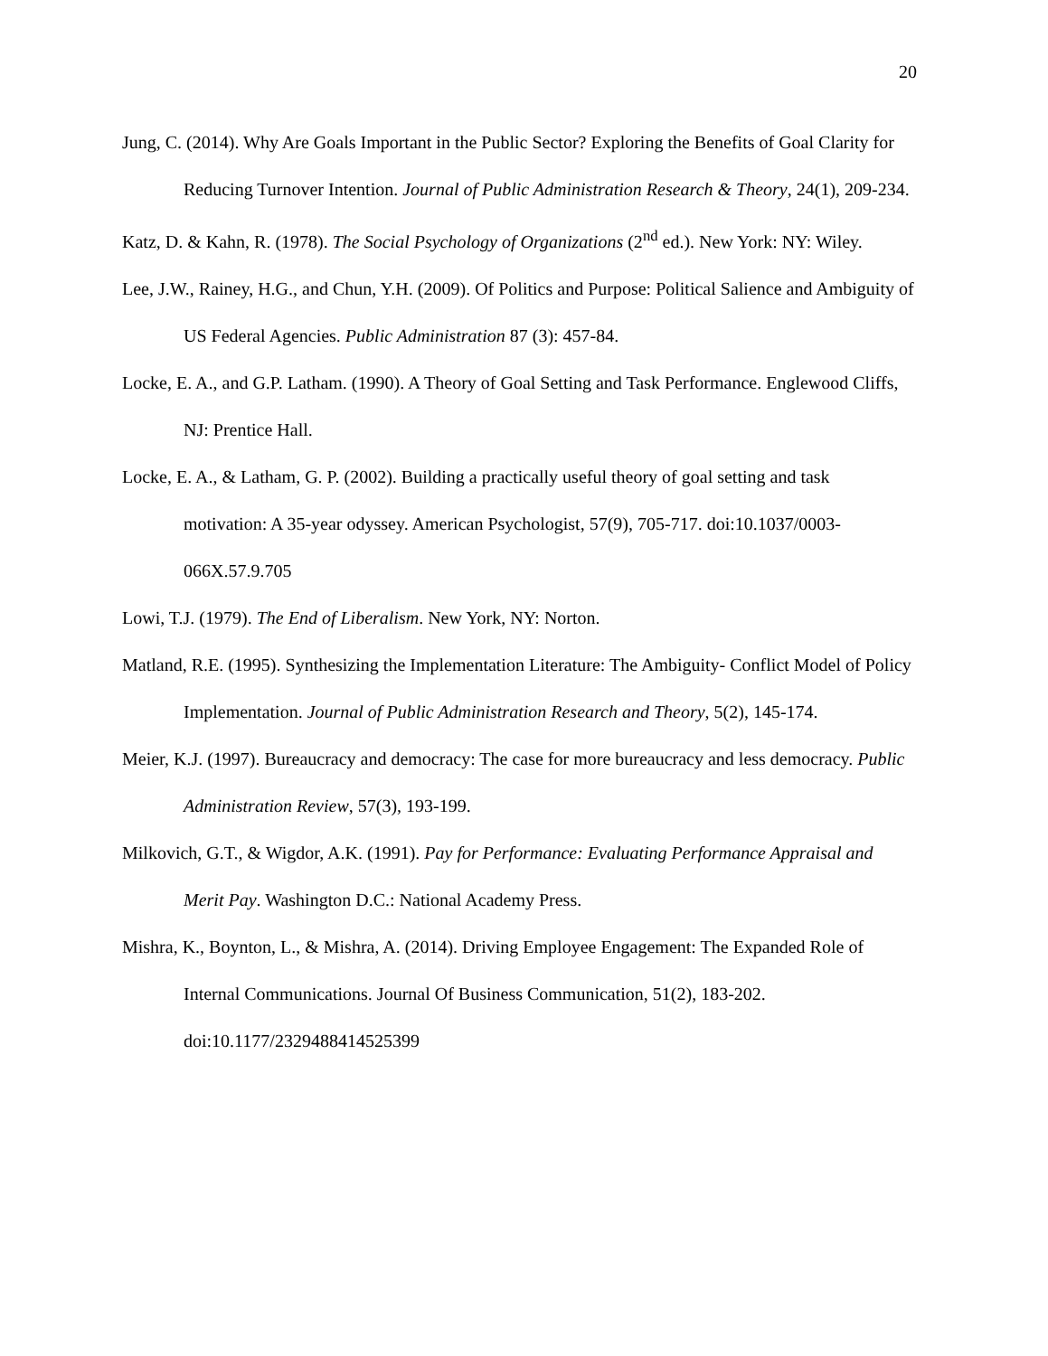20
Jung, C. (2014). Why Are Goals Important in the Public Sector? Exploring the Benefits of Goal Clarity for Reducing Turnover Intention. Journal of Public Administration Research & Theory, 24(1), 209-234.
Katz, D. & Kahn, R. (1978). The Social Psychology of Organizations (2<sup>nd</sup> ed.). New York: NY: Wiley.
Lee, J.W., Rainey, H.G., and Chun, Y.H. (2009). Of Politics and Purpose: Political Salience and Ambiguity of US Federal Agencies. Public Administration 87 (3): 457-84.
Locke, E. A., and G.P. Latham. (1990). A Theory of Goal Setting and Task Performance. Englewood Cliffs, NJ: Prentice Hall.
Locke, E. A., & Latham, G. P. (2002). Building a practically useful theory of goal setting and task motivation: A 35-year odyssey. American Psychologist, 57(9), 705-717. doi:10.1037/0003-066X.57.9.705
Lowi, T.J. (1979). The End of Liberalism. New York, NY: Norton.
Matland, R.E. (1995). Synthesizing the Implementation Literature: The Ambiguity- Conflict Model of Policy Implementation. Journal of Public Administration Research and Theory, 5(2), 145-174.
Meier, K.J. (1997). Bureaucracy and democracy: The case for more bureaucracy and less democracy. Public Administration Review, 57(3), 193-199.
Milkovich, G.T., & Wigdor, A.K. (1991). Pay for Performance: Evaluating Performance Appraisal and Merit Pay. Washington D.C.: National Academy Press.
Mishra, K., Boynton, L., & Mishra, A. (2014). Driving Employee Engagement: The Expanded Role of Internal Communications. Journal Of Business Communication, 51(2), 183-202. doi:10.1177/2329488414525399